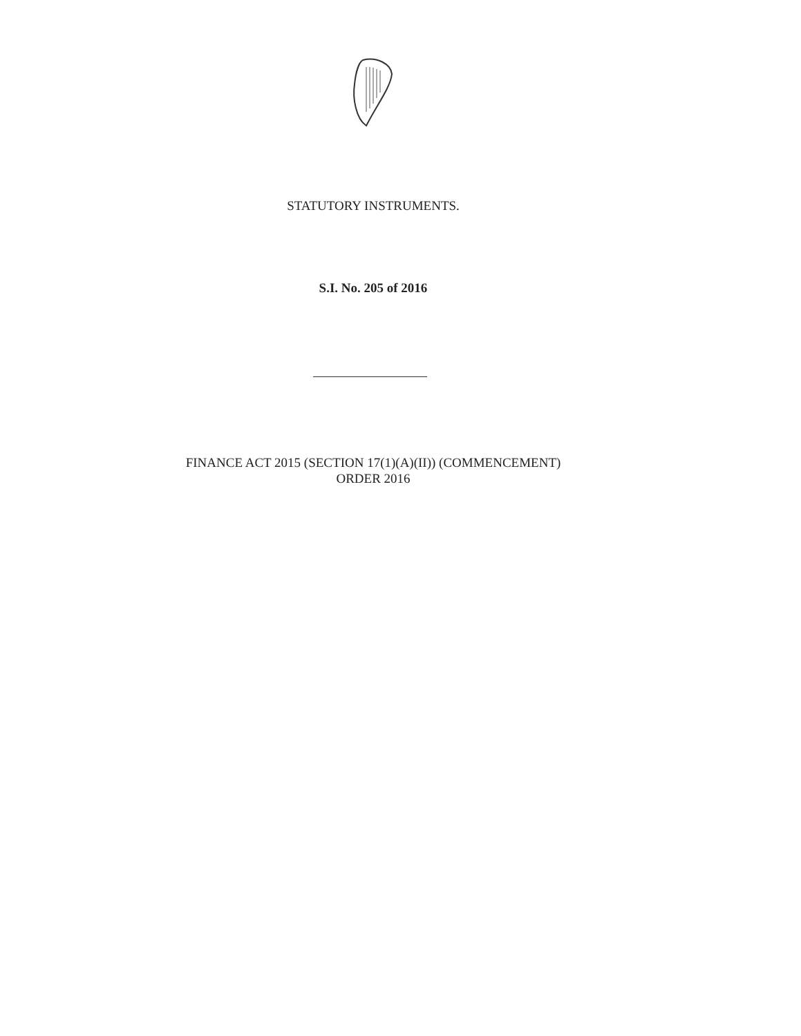STATUTORY INSTRUMENTS.
S.I. No. 205 of 2016
FINANCE ACT 2015 (SECTION 17(1)(A)(II)) (COMMENCEMENT)
ORDER 2016